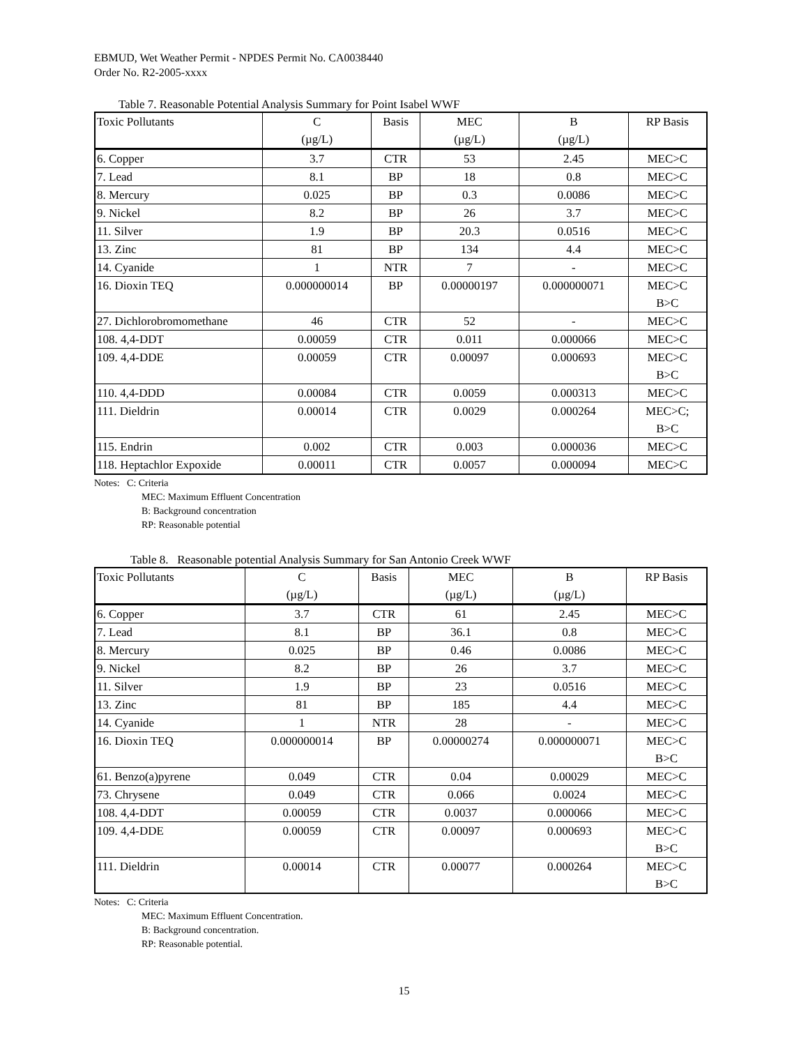EBMUD, Wet Weather Permit - NPDES Permit No. CA0038440
Order No. R2-2005-xxxx
Table 7. Reasonable Potential Analysis Summary for Point Isabel WWF
| Toxic Pollutants | C (µg/L) | Basis | MEC (µg/L) | B (µg/L) | RP Basis |
| --- | --- | --- | --- | --- | --- |
| 6. Copper | 3.7 | CTR | 53 | 2.45 | MEC>C |
| 7. Lead | 8.1 | BP | 18 | 0.8 | MEC>C |
| 8. Mercury | 0.025 | BP | 0.3 | 0.0086 | MEC>C |
| 9. Nickel | 8.2 | BP | 26 | 3.7 | MEC>C |
| 11. Silver | 1.9 | BP | 20.3 | 0.0516 | MEC>C |
| 13. Zinc | 81 | BP | 134 | 4.4 | MEC>C |
| 14. Cyanide | 1 | NTR | 7 | - | MEC>C |
| 16. Dioxin TEQ | 0.000000014 | BP | 0.00000197 | 0.000000071 | MEC>C B>C |
| 27. Dichlorobromomethane | 46 | CTR | 52 | - | MEC>C |
| 108. 4,4-DDT | 0.00059 | CTR | 0.011 | 0.000066 | MEC>C |
| 109. 4,4-DDE | 0.00059 | CTR | 0.00097 | 0.000693 | MEC>C B>C |
| 110. 4,4-DDD | 0.00084 | CTR | 0.0059 | 0.000313 | MEC>C |
| 111. Dieldrin | 0.00014 | CTR | 0.0029 | 0.000264 | MEC>C; B>C |
| 115. Endrin | 0.002 | CTR | 0.003 | 0.000036 | MEC>C |
| 118. Heptachlor Expoxide | 0.00011 | CTR | 0.0057 | 0.000094 | MEC>C |
Notes: C: Criteria
MEC: Maximum Effluent Concentration
B: Background concentration
RP: Reasonable potential
Table 8. Reasonable potential Analysis Summary for San Antonio Creek WWF
| Toxic Pollutants | C (µg/L) | Basis | MEC (µg/L) | B (µg/L) | RP Basis |
| --- | --- | --- | --- | --- | --- |
| 6. Copper | 3.7 | CTR | 61 | 2.45 | MEC>C |
| 7. Lead | 8.1 | BP | 36.1 | 0.8 | MEC>C |
| 8. Mercury | 0.025 | BP | 0.46 | 0.0086 | MEC>C |
| 9. Nickel | 8.2 | BP | 26 | 3.7 | MEC>C |
| 11. Silver | 1.9 | BP | 23 | 0.0516 | MEC>C |
| 13. Zinc | 81 | BP | 185 | 4.4 | MEC>C |
| 14. Cyanide | 1 | NTR | 28 | - | MEC>C |
| 16. Dioxin TEQ | 0.000000014 | BP | 0.00000274 | 0.000000071 | MEC>C B>C |
| 61. Benzo(a)pyrene | 0.049 | CTR | 0.04 | 0.00029 | MEC>C |
| 73. Chrysene | 0.049 | CTR | 0.066 | 0.0024 | MEC>C |
| 108. 4,4-DDT | 0.00059 | CTR | 0.0037 | 0.000066 | MEC>C |
| 109. 4,4-DDE | 0.00059 | CTR | 0.00097 | 0.000693 | MEC>C B>C |
| 111. Dieldrin | 0.00014 | CTR | 0.00077 | 0.000264 | MEC>C B>C |
Notes: C: Criteria
MEC: Maximum Effluent Concentration.
B: Background concentration.
RP: Reasonable potential.
15